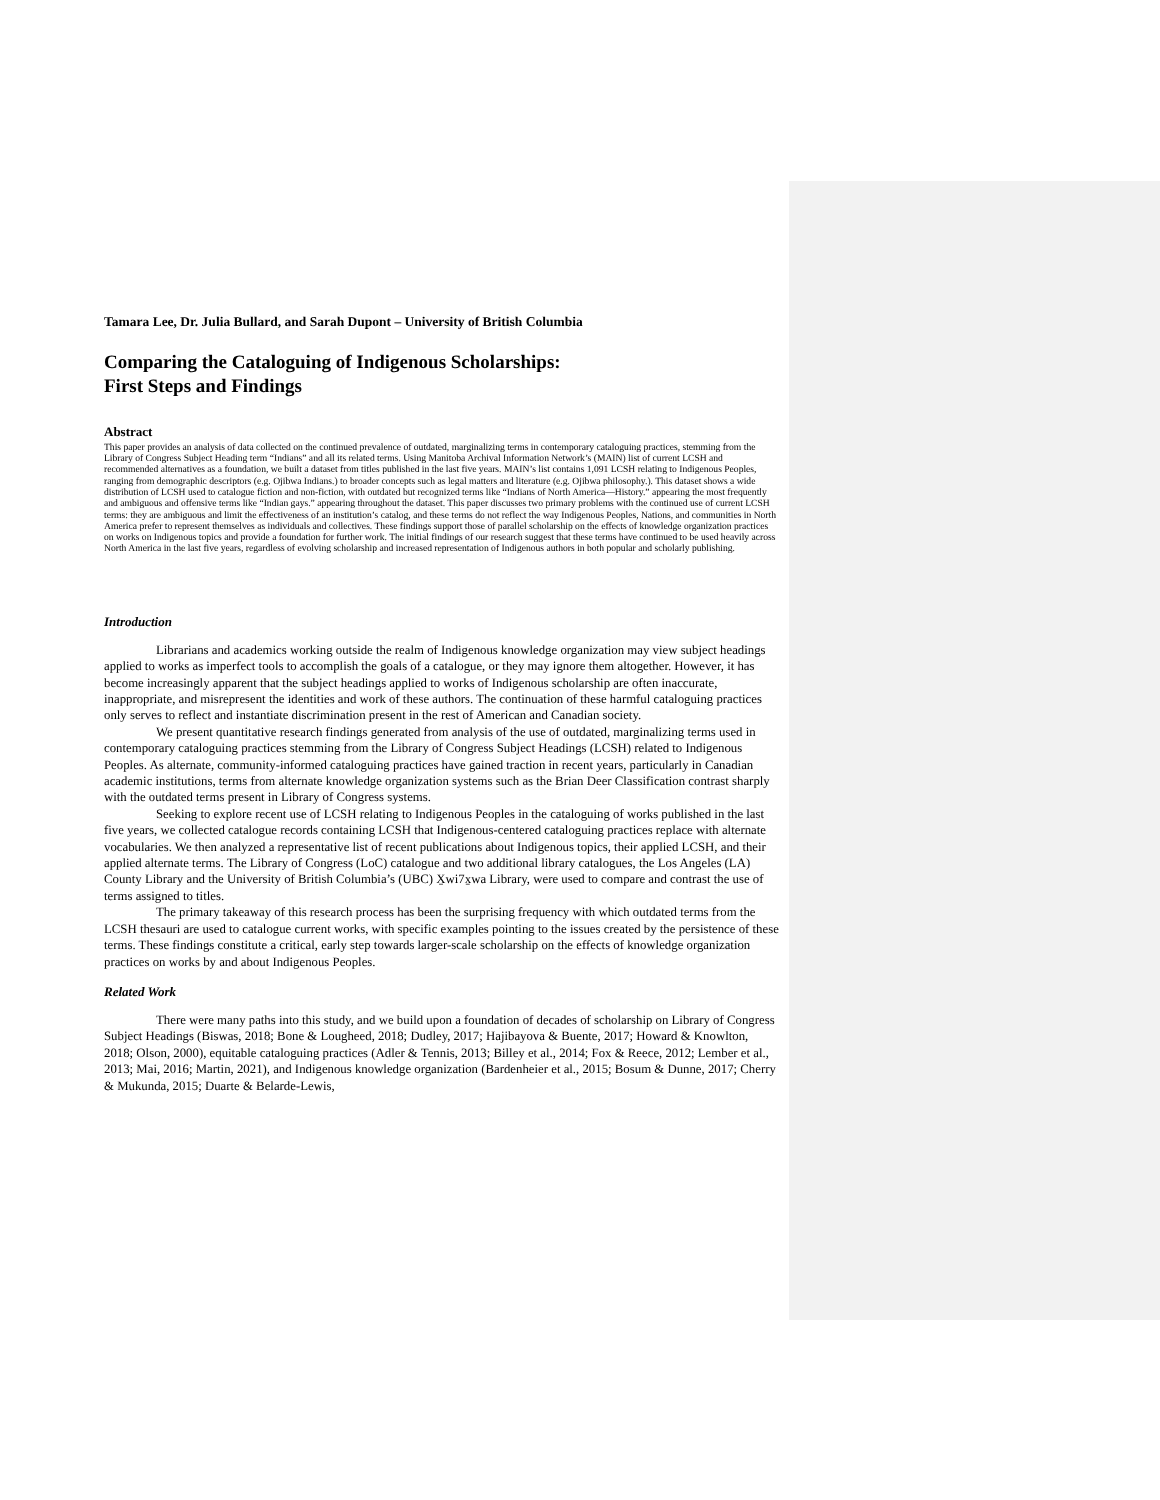Tamara Lee, Dr. Julia Bullard, and Sarah Dupont – University of British Columbia
Comparing the Cataloguing of Indigenous Scholarships:
First Steps and Findings
Abstract
This paper provides an analysis of data collected on the continued prevalence of outdated, marginalizing terms in contemporary cataloguing practices, stemming from the Library of Congress Subject Heading term “Indians” and all its related terms. Using Manitoba Archival Information Network’s (MAIN) list of current LCSH and recommended alternatives as a foundation, we built a dataset from titles published in the last five years. MAIN’s list contains 1,091 LCSH relating to Indigenous Peoples, ranging from demographic descriptors (e.g. Ojibwa Indians.) to broader concepts such as legal matters and literature (e.g. Ojibwa philosophy.). This dataset shows a wide distribution of LCSH used to catalogue fiction and non-fiction, with outdated but recognized terms like “Indians of North America—History.” appearing the most frequently and ambiguous and offensive terms like “Indian gays.” appearing throughout the dataset. This paper discusses two primary problems with the continued use of current LCSH terms: they are ambiguous and limit the effectiveness of an institution’s catalog, and these terms do not reflect the way Indigenous Peoples, Nations, and communities in North America prefer to represent themselves as individuals and collectives. These findings support those of parallel scholarship on the effects of knowledge organization practices on works on Indigenous topics and provide a foundation for further work. The initial findings of our research suggest that these terms have continued to be used heavily across North America in the last five years, regardless of evolving scholarship and increased representation of Indigenous authors in both popular and scholarly publishing.
Introduction
Librarians and academics working outside the realm of Indigenous knowledge organization may view subject headings applied to works as imperfect tools to accomplish the goals of a catalogue, or they may ignore them altogether. However, it has become increasingly apparent that the subject headings applied to works of Indigenous scholarship are often inaccurate, inappropriate, and misrepresent the identities and work of these authors. The continuation of these harmful cataloguing practices only serves to reflect and instantiate discrimination present in the rest of American and Canadian society.
We present quantitative research findings generated from analysis of the use of outdated, marginalizing terms used in contemporary cataloguing practices stemming from the Library of Congress Subject Headings (LCSH) related to Indigenous Peoples. As alternate, community-informed cataloguing practices have gained traction in recent years, particularly in Canadian academic institutions, terms from alternate knowledge organization systems such as the Brian Deer Classification contrast sharply with the outdated terms present in Library of Congress systems.
Seeking to explore recent use of LCSH relating to Indigenous Peoples in the cataloguing of works published in the last five years, we collected catalogue records containing LCSH that Indigenous-centered cataloguing practices replace with alternate vocabularies. We then analyzed a representative list of recent publications about Indigenous topics, their applied LCSH, and their applied alternate terms. The Library of Congress (LoC) catalogue and two additional library catalogues, the Los Angeles (LA) County Library and the University of British Columbia’s (UBC) X̱wi7x̱wa Library, were used to compare and contrast the use of terms assigned to titles.
The primary takeaway of this research process has been the surprising frequency with which outdated terms from the LCSH thesauri are used to catalogue current works, with specific examples pointing to the issues created by the persistence of these terms. These findings constitute a critical, early step towards larger-scale scholarship on the effects of knowledge organization practices on works by and about Indigenous Peoples.
Related Work
There were many paths into this study, and we build upon a foundation of decades of scholarship on Library of Congress Subject Headings (Biswas, 2018; Bone & Lougheed, 2018; Dudley, 2017; Hajibayova & Buente, 2017; Howard & Knowlton, 2018; Olson, 2000), equitable cataloguing practices (Adler & Tennis, 2013; Billey et al., 2014; Fox & Reece, 2012; Lember et al., 2013; Mai, 2016; Martin, 2021), and Indigenous knowledge organization (Bardenheier et al., 2015; Bosum & Dunne, 2017; Cherry & Mukunda, 2015; Duarte & Belarde-Lewis,